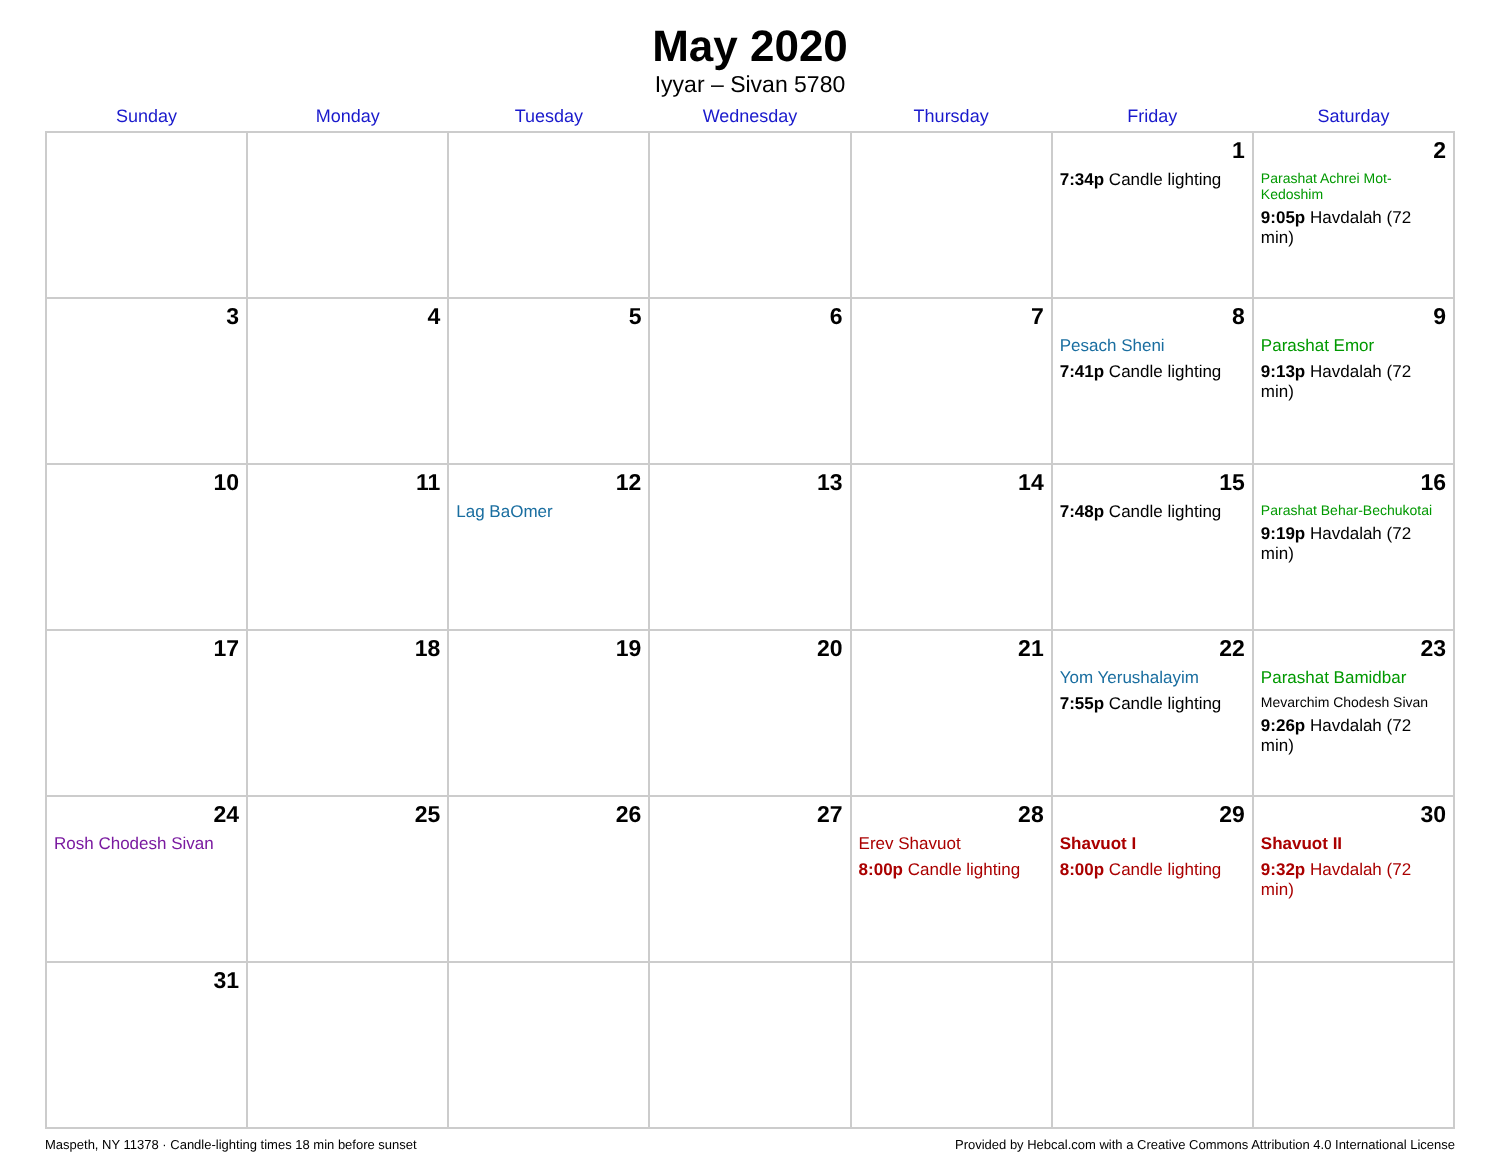May 2020
Iyyar – Sivan 5780
| Sunday | Monday | Tuesday | Wednesday | Thursday | Friday | Saturday |
| --- | --- | --- | --- | --- | --- | --- |
| | | | | | 1 7:34p Candle lighting | 2 Parashat Achrei Mot-Kedoshim 9:05p Havdalah (72 min) |
| 3 | 4 | 5 | 6 | 7 | 8 Pesach Sheni 7:41p Candle lighting | 9 Parashat Emor 9:13p Havdalah (72 min) |
| 10 | 11 | 12 Lag BaOmer | 13 | 14 | 15 7:48p Candle lighting | 16 Parashat Behar-Bechukotai 9:19p Havdalah (72 min) |
| 17 | 18 | 19 | 20 | 21 | 22 Yom Yerushalayim 7:55p Candle lighting | 23 Parashat Bamidbar Mevarchim Chodesh Sivan 9:26p Havdalah (72 min) |
| 24 Rosh Chodesh Sivan | 25 | 26 | 27 | 28 Erev Shavuot 8:00p Candle lighting | 29 Shavuot I 8:00p Candle lighting | 30 Shavuot II 9:32p Havdalah (72 min) |
| 31 | | | | | | |
Maspeth, NY 11378 · Candle-lighting times 18 min before sunset Provided by Hebcal.com with a Creative Commons Attribution 4.0 International License